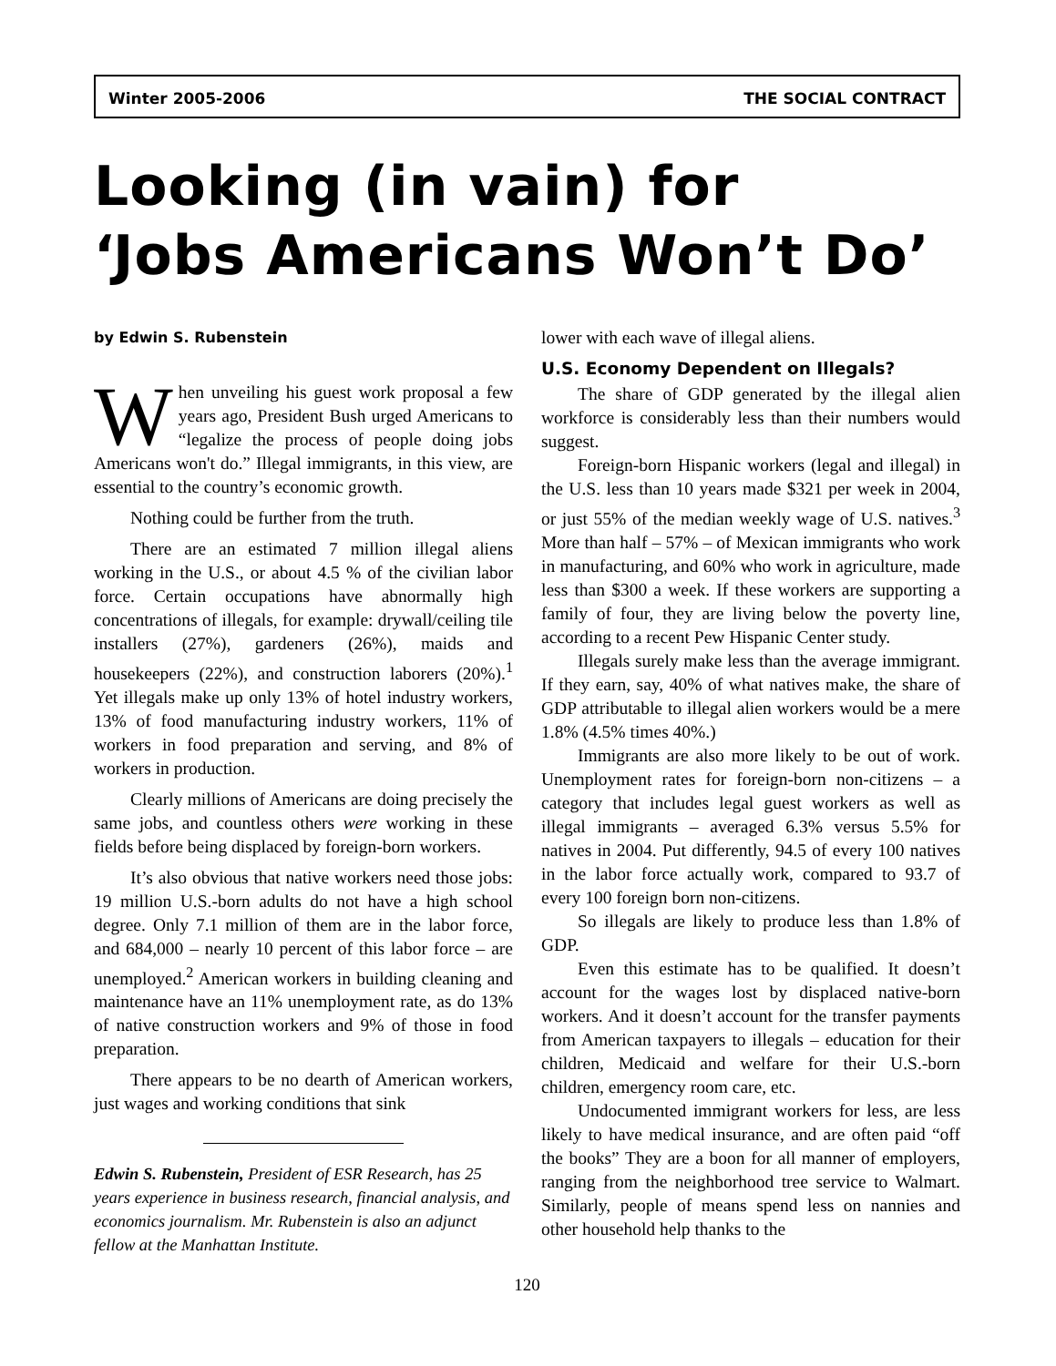Winter 2005-2006 THE SOCIAL CONTRACT
Looking (in vain) for
‘Jobs Americans Won’t Do’
by Edwin S. Rubenstein
When unveiling his guest work proposal a few years ago, President Bush urged Americans to “legalize the process of people doing jobs Americans won't do.” Illegal immigrants, in this view, are essential to the country’s economic growth.
Nothing could be further from the truth.
There are an estimated 7 million illegal aliens working in the U.S., or about 4.5 % of the civilian labor force. Certain occupations have abnormally high concentrations of illegals, for example: drywall/ceiling tile installers (27%), gardeners (26%), maids and housekeepers (22%), and construction laborers (20%).<sup>1</sup> Yet illegals make up only 13% of hotel industry workers, 13% of food manufacturing industry workers, 11% of workers in food preparation and serving, and 8% of workers in production.
Clearly millions of Americans are doing precisely the same jobs, and countless others were working in these fields before being displaced by foreign-born workers.
It’s also obvious that native workers need those jobs: 19 million U.S.-born adults do not have a high school degree. Only 7.1 million of them are in the labor force, and 684,000 – nearly 10 percent of this labor force – are unemployed.<sup>2</sup> American workers in building cleaning and maintenance have an 11% unemployment rate, as do 13% of native construction workers and 9% of those in food preparation.
There appears to be no dearth of American workers, just wages and working conditions that sink
Edwin S. Rubenstein, President of ESR Research, has 25 years experience in business research, financial analysis, and economics journalism. Mr. Rubenstein is also an adjunct fellow at the Manhattan Institute.
lower with each wave of illegal aliens.
U.S. Economy Dependent on Illegals?
The share of GDP generated by the illegal alien workforce is considerably less than their numbers would suggest.
Foreign-born Hispanic workers (legal and illegal) in the U.S. less than 10 years made $321 per week in 2004, or just 55% of the median weekly wage of U.S. natives.<sup>3</sup> More than half – 57% – of Mexican immigrants who work in manufacturing, and 60% who work in agriculture, made less than $300 a week. If these workers are supporting a family of four, they are living below the poverty line, according to a recent Pew Hispanic Center study.
Illegals surely make less than the average immigrant. If they earn, say, 40% of what natives make, the share of GDP attributable to illegal alien workers would be a mere 1.8% (4.5% times 40%.)
Immigrants are also more likely to be out of work. Unemployment rates for foreign-born non-citizens – a category that includes legal guest workers as well as illegal immigrants – averaged 6.3% versus 5.5% for natives in 2004. Put differently, 94.5 of every 100 natives in the labor force actually work, compared to 93.7 of every 100 foreign born non-citizens.
So illegals are likely to produce less than 1.8% of GDP.
Even this estimate has to be qualified. It doesn’t account for the wages lost by displaced native-born workers. And it doesn’t account for the transfer payments from American taxpayers to illegals – education for their children, Medicaid and welfare for their U.S.-born children, emergency room care, etc.
Undocumented immigrant workers for less, are less likely to have medical insurance, and are often paid “off the books” They are a boon for all manner of employers, ranging from the neighborhood tree service to Walmart. Similarly, people of means spend less on nannies and other household help thanks to the
120